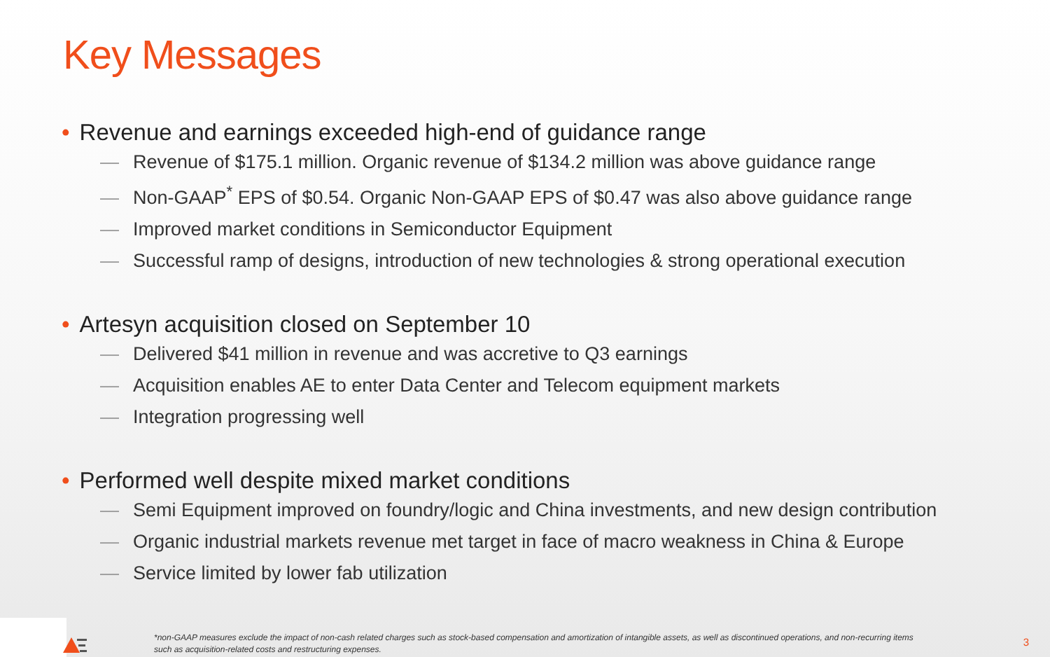Key Messages
• Revenue and earnings exceeded high-end of guidance range
— Revenue of $175.1 million. Organic revenue of $134.2 million was above guidance range
— Non-GAAP<sup>*</sup> EPS of $0.54. Organic Non-GAAP EPS of $0.47 was also above guidance range
— Improved market conditions in Semiconductor Equipment
— Successful ramp of designs, introduction of new technologies & strong operational execution
• Artesyn acquisition closed on September 10
— Delivered $41 million in revenue and was accretive to Q3 earnings
— Acquisition enables AE to enter Data Center and Telecom equipment markets
— Integration progressing well
• Performed well despite mixed market conditions
— Semi Equipment improved on foundry/logic and China investments, and new design contribution
— Organic industrial markets revenue met target in face of macro weakness in China & Europe
— Service limited by lower fab utilization
*non-GAAP measures exclude the impact of non-cash related charges such as stock-based compensation and amortization of intangible assets, as well as discontinued operations, and non-recurring items such as acquisition-related costs and restructuring expenses.
3